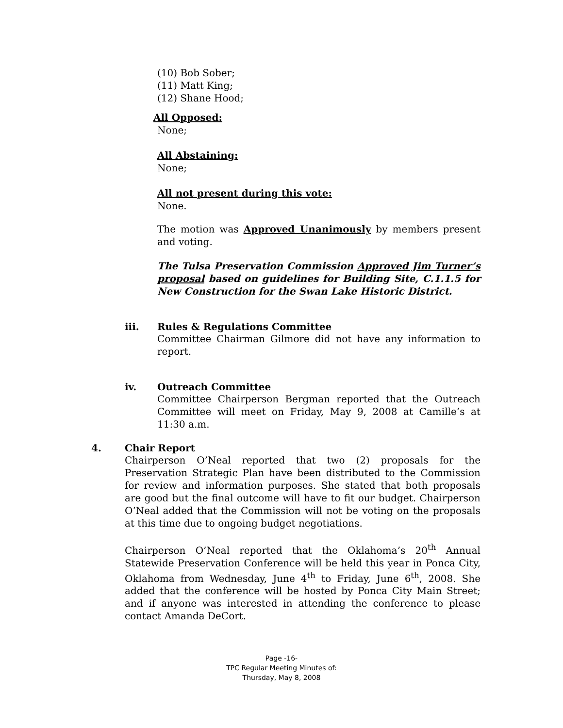(10) Bob Sober;
(11) Matt King;
(12) Shane Hood;
All Opposed:
None;
All Abstaining:
None;
All not present during this vote:
None.
The motion was Approved Unanimously by members present and voting.
The Tulsa Preservation Commission Approved Jim Turner’s proposal based on guidelines for Building Site, C.1.1.5 for New Construction for the Swan Lake Historic District.
iii. Rules & Regulations Committee
Committee Chairman Gilmore did not have any information to report.
iv. Outreach Committee
Committee Chairperson Bergman reported that the Outreach Committee will meet on Friday, May 9, 2008 at Camille’s at 11:30 a.m.
4. Chair Report
Chairperson O’Neal reported that two (2) proposals for the Preservation Strategic Plan have been distributed to the Commission for review and information purposes. She stated that both proposals are good but the final outcome will have to fit our budget. Chairperson O’Neal added that the Commission will not be voting on the proposals at this time due to ongoing budget negotiations.
Chairperson O’Neal reported that the Oklahoma’s 20<sup>th</sup> Annual Statewide Preservation Conference will be held this year in Ponca City, Oklahoma from Wednesday, June 4<sup>th</sup> to Friday, June 6<sup>th</sup>, 2008. She added that the conference will be hosted by Ponca City Main Street; and if anyone was interested in attending the conference to please contact Amanda DeCort.
Page -16-
TPC Regular Meeting Minutes of:
Thursday, May 8, 2008